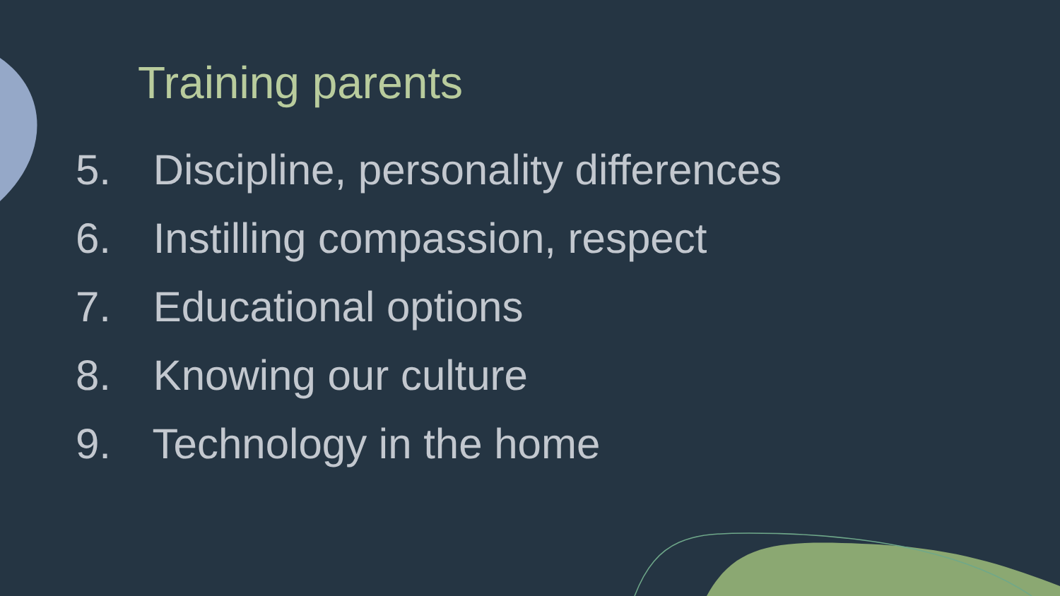Training parents
5. Discipline, personality differences
6. Instilling compassion, respect
7. Educational options
8. Knowing our culture
9. Technology in the home